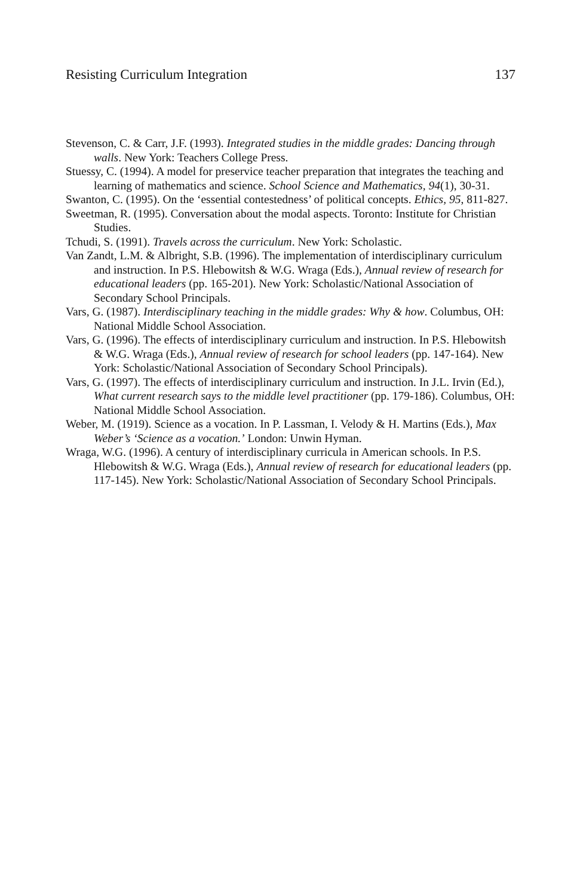Resisting Curriculum Integration 137
Stevenson, C. & Carr, J.F. (1993). Integrated studies in the middle grades: Dancing through walls. New York: Teachers College Press.
Stuessy, C. (1994). A model for preservice teacher preparation that integrates the teaching and learning of mathematics and science. School Science and Mathematics, 94(1), 30-31.
Swanton, C. (1995). On the ‘essential contestedness’ of political concepts. Ethics, 95, 811-827.
Sweetman, R. (1995). Conversation about the modal aspects. Toronto: Institute for Christian Studies.
Tchudi, S. (1991). Travels across the curriculum. New York: Scholastic.
Van Zandt, L.M. & Albright, S.B. (1996). The implementation of interdisciplinary curriculum and instruction. In P.S. Hlebowitsh & W.G. Wraga (Eds.), Annual review of research for educational leaders (pp. 165-201). New York: Scholastic/National Association of Secondary School Principals.
Vars, G. (1987). Interdisciplinary teaching in the middle grades: Why & how. Columbus, OH: National Middle School Association.
Vars, G. (1996). The effects of interdisciplinary curriculum and instruction. In P.S. Hlebowitsh & W.G. Wraga (Eds.), Annual review of research for school leaders (pp. 147-164). New York: Scholastic/National Association of Secondary School Principals).
Vars, G. (1997). The effects of interdisciplinary curriculum and instruction. In J.L. Irvin (Ed.), What current research says to the middle level practitioner (pp. 179-186). Columbus, OH: National Middle School Association.
Weber, M. (1919). Science as a vocation. In P. Lassman, I. Velody & H. Martins (Eds.), Max Weber’s ‘Science as a vocation.’ London: Unwin Hyman.
Wraga, W.G. (1996). A century of interdisciplinary curricula in American schools. In P.S. Hlebowitsh & W.G. Wraga (Eds.), Annual review of research for educational leaders (pp. 117-145). New York: Scholastic/National Association of Secondary School Principals.